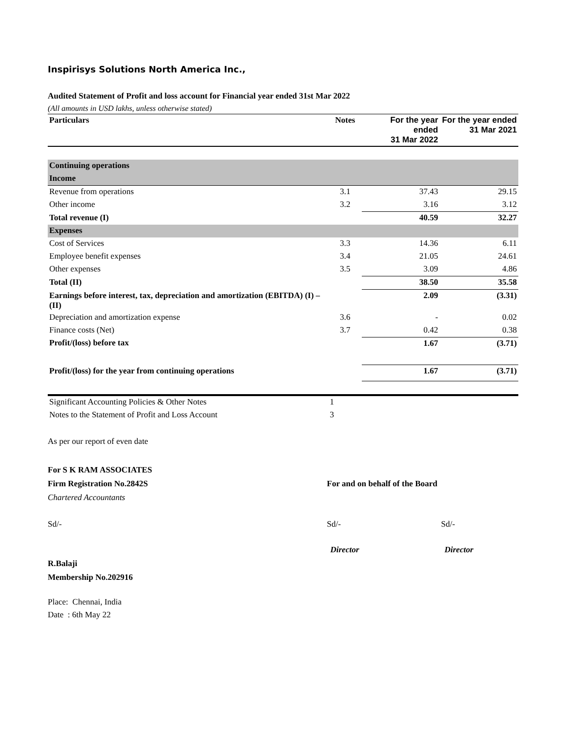Inspirisys Solutions North America Inc.,
Audited Statement of Profit and loss account for Financial year ended 31st Mar 2022
(All amounts in USD lakhs, unless otherwise stated)
| Particulars | Notes | For the year ended 31 Mar 2022 | For the year ended 31 Mar 2021 |
| --- | --- | --- | --- |
| Continuing operations | | | |
| Income | | | |
| Revenue from operations | 3.1 | 37.43 | 29.15 |
| Other income | 3.2 | 3.16 | 3.12 |
| Total revenue (I) | | 40.59 | 32.27 |
| Expenses | | | |
| Cost of Services | 3.3 | 14.36 | 6.11 |
| Employee benefit expenses | 3.4 | 21.05 | 24.61 |
| Other expenses | 3.5 | 3.09 | 4.86 |
| Total (II) | | 38.50 | 35.58 |
| Earnings before interest, tax, depreciation and amortization (EBITDA) (I) – (II) | | 2.09 | (3.31) |
| Depreciation and amortization expense | 3.6 | - | 0.02 |
| Finance costs (Net) | 3.7 | 0.42 | 0.38 |
| Profit/(loss) before tax | | 1.67 | (3.71) |
| Profit/(loss) for the year from continuing operations | | 1.67 | (3.71) |
| Significant Accounting Policies & Other Notes | 1 | | |
| Notes to the Statement of Profit and Loss Account | 3 | | |
As per our report of even date
For S K RAM ASSOCIATES
Firm Registration No.2842S For and on behalf of the Board
Chartered Accountants
Sd/- Sd/- Sd/-
Director Director
R.Balaji
Membership No.202916
Place: Chennai, India
Date : 6th May 22